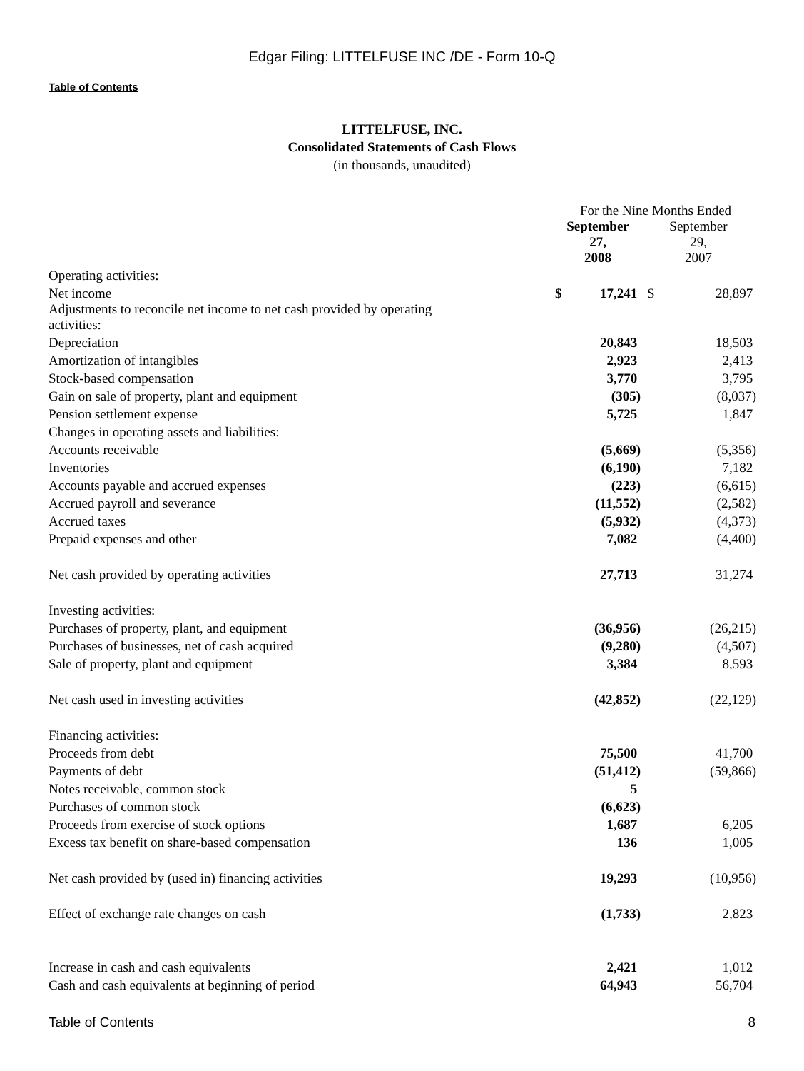Edgar Filing: LITTELFUSE INC /DE - Form 10-Q
Table of Contents
LITTELFUSE, INC.
Consolidated Statements of Cash Flows
(in thousands, unaudited)
| | For the Nine Months Ended | | | |
| --- | --- | --- | --- | --- |
| | September 27, 2008 | | September 29, 2007 | |
| Operating activities: | | | | |
| Net income | $ | 17,241 | $ | 28,897 |
| Adjustments to reconcile net income to net cash provided by operating activities: | | | | |
| Depreciation | | 20,843 | | 18,503 |
| Amortization of intangibles | | 2,923 | | 2,413 |
| Stock-based compensation | | 3,770 | | 3,795 |
| Gain on sale of property, plant and equipment | | (305) | | (8,037) |
| Pension settlement expense | | 5,725 | | 1,847 |
| Changes in operating assets and liabilities: | | | | |
| Accounts receivable | | (5,669) | | (5,356) |
| Inventories | | (6,190) | | 7,182 |
| Accounts payable and accrued expenses | | (223) | | (6,615) |
| Accrued payroll and severance | | (11,552) | | (2,582) |
| Accrued taxes | | (5,932) | | (4,373) |
| Prepaid expenses and other | | 7,082 | | (4,400) |
| Net cash provided by operating activities | | 27,713 | | 31,274 |
| Investing activities: | | | | |
| Purchases of property, plant, and equipment | | (36,956) | | (26,215) |
| Purchases of businesses, net of cash acquired | | (9,280) | | (4,507) |
| Sale of property, plant and equipment | | 3,384 | | 8,593 |
| Net cash used in investing activities | | (42,852) | | (22,129) |
| Financing activities: | | | | |
| Proceeds from debt | | 75,500 | | 41,700 |
| Payments of debt | | (51,412) | | (59,866) |
| Notes receivable, common stock | | 5 | | |
| Purchases of common stock | | (6,623) | | |
| Proceeds from exercise of stock options | | 1,687 | | 6,205 |
| Excess tax benefit on share-based compensation | | 136 | | 1,005 |
| Net cash provided by (used in) financing activities | | 19,293 | | (10,956) |
| Effect of exchange rate changes on cash | | (1,733) | | 2,823 |
| Increase in cash and cash equivalents | | 2,421 | | 1,012 |
| Cash and cash equivalents at beginning of period | | 64,943 | | 56,704 |
Table of Contents 8